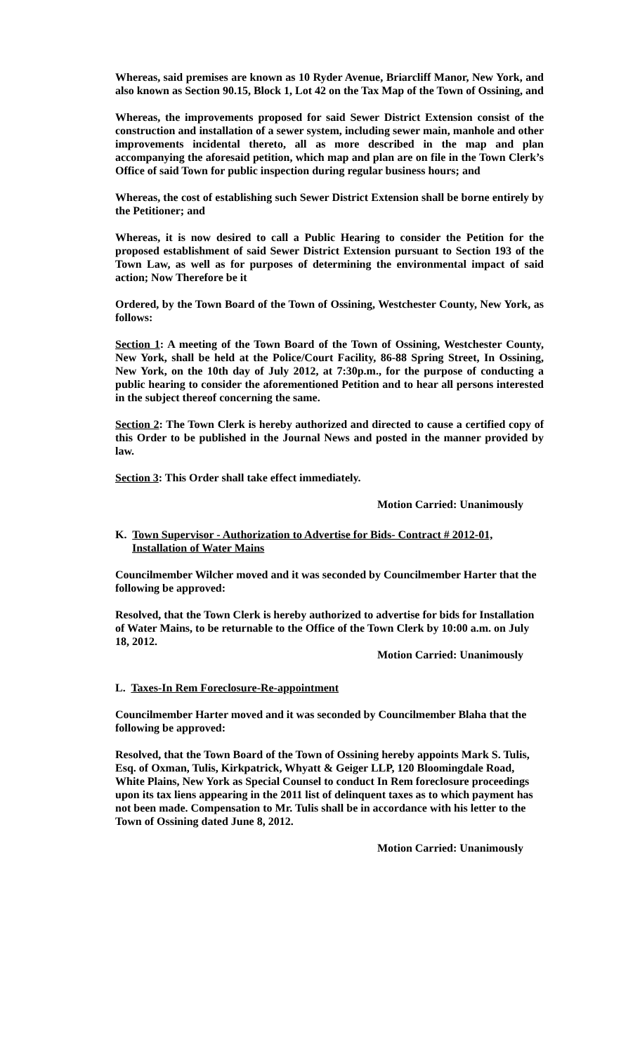Whereas, said premises are known as 10 Ryder Avenue, Briarcliff Manor, New York, and also known as Section 90.15, Block 1, Lot 42 on the Tax Map of the Town of Ossining, and
Whereas, the improvements proposed for said Sewer District Extension consist of the construction and installation of a sewer system, including sewer main, manhole and other improvements incidental thereto, all as more described in the map and plan accompanying the aforesaid petition, which map and plan are on file in the Town Clerk’s Office of said Town for public inspection during regular business hours; and
Whereas, the cost of establishing such Sewer District Extension shall be borne entirely by the Petitioner; and
Whereas, it is now desired to call a Public Hearing to consider the Petition for the proposed establishment of said Sewer District Extension pursuant to Section 193 of the Town Law, as well as for purposes of determining the environmental impact of said action; Now Therefore be it
Ordered, by the Town Board of the Town of Ossining, Westchester County, New York, as follows:
Section 1: A meeting of the Town Board of the Town of Ossining, Westchester County, New York, shall be held at the Police/Court Facility, 86-88 Spring Street, In Ossining, New York, on the 10th day of July 2012, at 7:30p.m., for the purpose of conducting a public hearing to consider the aforementioned Petition and to hear all persons interested in the subject thereof concerning the same.
Section 2: The Town Clerk is hereby authorized and directed to cause a certified copy of this Order to be published in the Journal News and posted in the manner provided by law.
Section 3: This Order shall take effect immediately.
Motion Carried: Unanimously
K. Town Supervisor - Authorization to Advertise for Bids- Contract # 2012-01, Installation of Water Mains
Councilmember Wilcher moved and it was seconded by Councilmember Harter that the following be approved:
Resolved, that the Town Clerk is hereby authorized to advertise for bids for Installation of Water Mains, to be returnable to the Office of the Town Clerk by 10:00 a.m. on July 18, 2012.
Motion Carried: Unanimously
L. Taxes-In Rem Foreclosure-Re-appointment
Councilmember Harter moved and it was seconded by Councilmember Blaha that the following be approved:
Resolved, that the Town Board of the Town of Ossining hereby appoints Mark S. Tulis, Esq. of Oxman, Tulis, Kirkpatrick, Whyatt & Geiger LLP, 120 Bloomingdale Road, White Plains, New York as Special Counsel to conduct In Rem foreclosure proceedings upon its tax liens appearing in the 2011 list of delinquent taxes as to which payment has not been made. Compensation to Mr. Tulis shall be in accordance with his letter to the Town of Ossining dated June 8, 2012.
Motion Carried: Unanimously